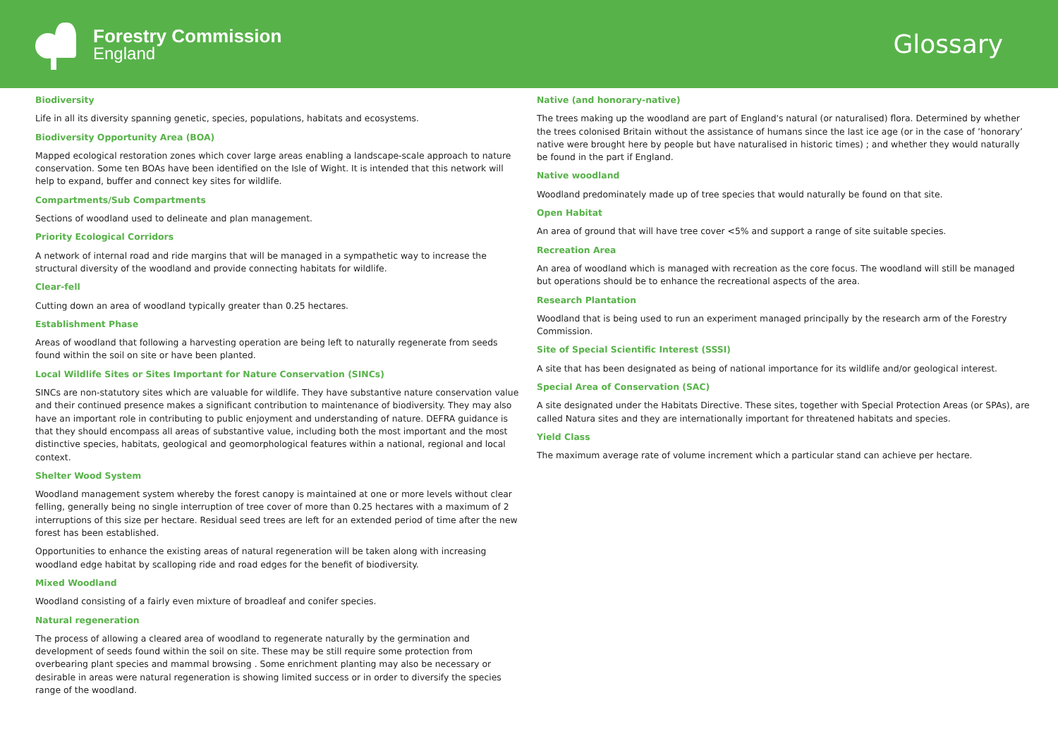Forestry Commission
England
Glossary
Biodiversity
Life in all its diversity spanning genetic, species, populations, habitats and ecosystems.
Biodiversity Opportunity Area (BOA)
Mapped ecological restoration zones which cover large areas enabling a landscape-scale approach to nature conservation. Some ten BOAs have been identified on the Isle of Wight. It is intended that this network will help to expand, buffer and connect key sites for wildlife.
Compartments/Sub Compartments
Sections of woodland used to delineate and plan management.
Priority Ecological Corridors
A network of internal road and ride margins that will be managed in a sympathetic way to increase the structural diversity of the woodland and provide connecting habitats for wildlife.
Clear-fell
Cutting down an area of woodland typically greater than 0.25 hectares.
Establishment Phase
Areas of woodland that following a harvesting operation are being left to naturally regenerate from seeds found within the soil on site or have been planted.
Local Wildlife Sites or Sites Important for Nature Conservation (SINCs)
SINCs are non-statutory sites which are valuable for wildlife. They have substantive nature conservation value and their continued presence makes a significant contribution to maintenance of biodiversity. They may also have an important role in contributing to public enjoyment and understanding of nature. DEFRA guidance is that they should encompass all areas of substantive value, including both the most important and the most distinctive species, habitats, geological and geomorphological features within a national, regional and local context.
Shelter Wood System
Woodland management system whereby the forest canopy is maintained at one or more levels without clear felling, generally being no single interruption of tree cover of more than 0.25 hectares with a maximum of 2 interruptions of this size per hectare. Residual seed trees are left for an extended period of time after the new forest has been established.
Opportunities to enhance the existing areas of natural regeneration will be taken along with increasing woodland edge habitat by scalloping ride and road edges for the benefit of biodiversity.
Mixed Woodland
Woodland consisting of a fairly even mixture of broadleaf and conifer species.
Natural regeneration
The process of allowing a cleared area of woodland to regenerate naturally by the germination and development of seeds found within the soil on site. These may be still require some protection from overbearing plant species and mammal browsing . Some enrichment planting may also be necessary or desirable in areas were natural regeneration is showing limited success or in order to diversify the species range of the woodland.
Native (and honorary-native)
The trees making up the woodland are part of England's natural (or naturalised) flora. Determined by whether the trees colonised Britain without the assistance of humans since the last ice age (or in the case of ’honorary’ native were brought here by people but have naturalised in historic times) ; and whether they would naturally be found in the part if England.
Native woodland
Woodland predominately made up of tree species that would naturally be found on that site.
Open Habitat
An area of ground that will have tree cover <5% and support a range of site suitable species.
Recreation Area
An area of woodland which is managed with recreation as the core focus. The woodland will still be managed but operations should be to enhance the recreational aspects of the area.
Research Plantation
Woodland that is being used to run an experiment managed principally by the research arm of the Forestry Commission.
Site of Special Scientific Interest (SSSI)
A site that has been designated as being of national importance for its wildlife and/or geological interest.
Special Area of Conservation (SAC)
A site designated under the Habitats Directive. These sites, together with Special Protection Areas (or SPAs), are called Natura sites and they are internationally important for threatened habitats and species.
Yield Class
The maximum average rate of volume increment which a particular stand can achieve per hectare.